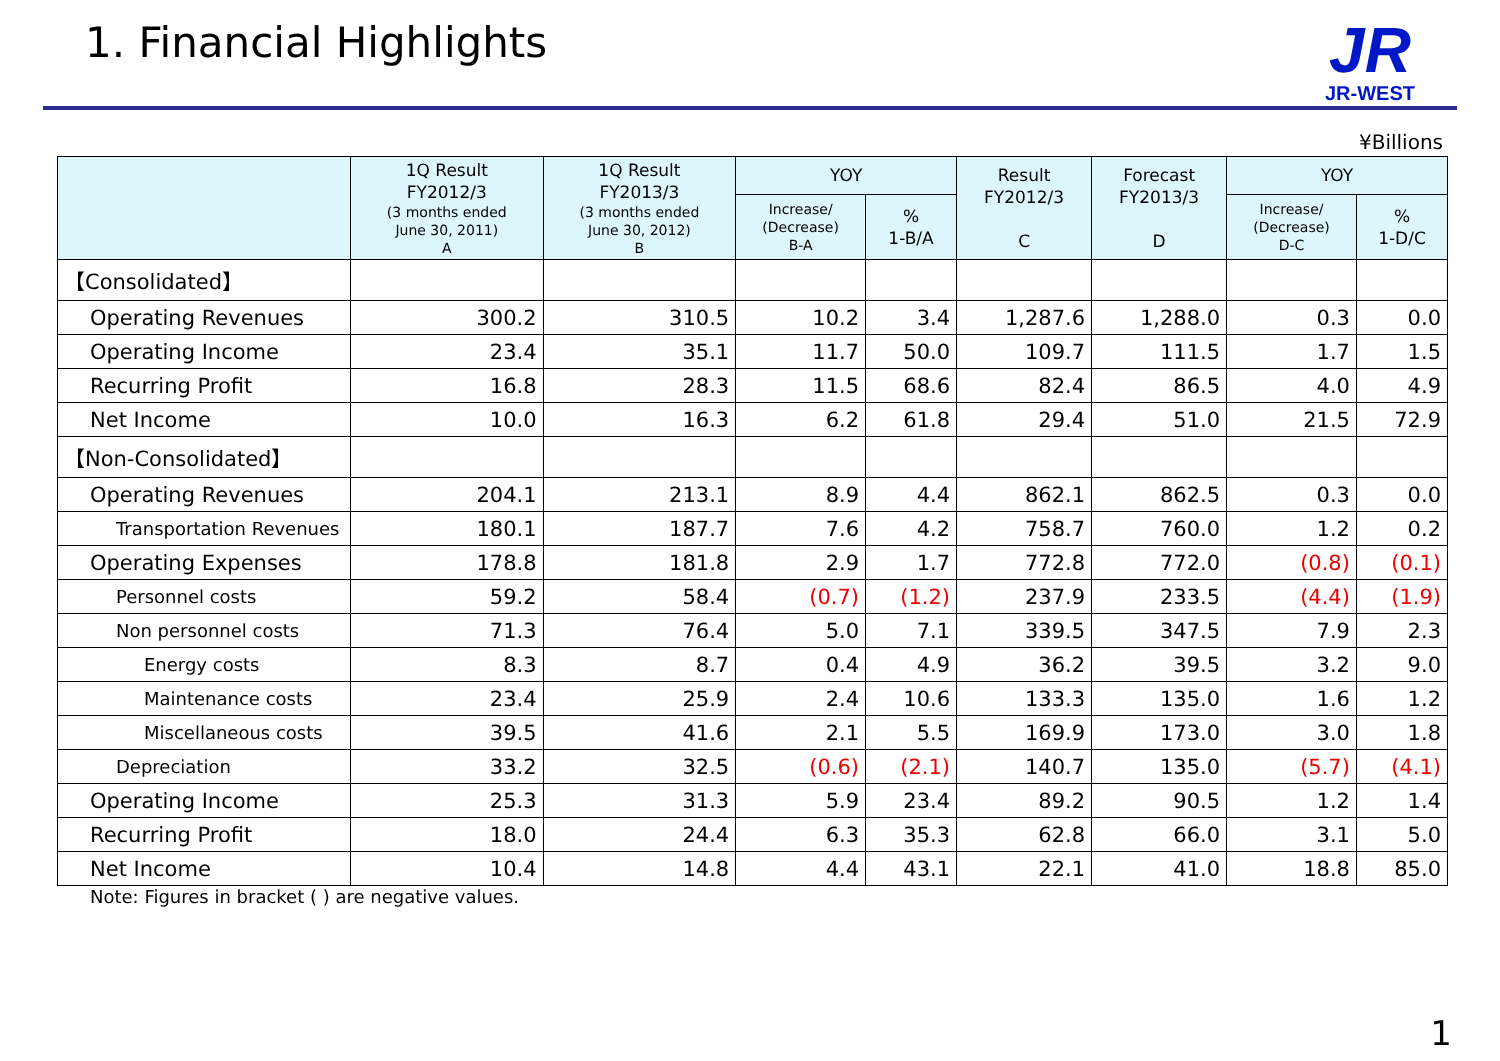1. Financial Highlights
JR
JR-WEST
¥Billions
| | 1Q Result FY2012/3 (3 months ended June 30, 2011) A | 1Q Result FY2013/3 (3 months ended June 30, 2012) B | YOY | | Result FY2012/3 C | Forecast FY2013/3 D | YOY | |
| --- | --- | --- | --- | --- | --- | --- | --- | --- |
| | | | Increase/ (Decrease) B-A | % 1-B/A | | | Increase/ (Decrease) D-C | % 1-D/C |
| 【Consolidated】 | | | | | | | | |
| Operating Revenues | 300.2 | 310.5 | 10.2 | 3.4 | 1,287.6 | 1,288.0 | 0.3 | 0.0 |
| Operating Income | 23.4 | 35.1 | 11.7 | 50.0 | 109.7 | 111.5 | 1.7 | 1.5 |
| Recurring Profit | 16.8 | 28.3 | 11.5 | 68.6 | 82.4 | 86.5 | 4.0 | 4.9 |
| Net Income | 10.0 | 16.3 | 6.2 | 61.8 | 29.4 | 51.0 | 21.5 | 72.9 |
| 【Non-Consolidated】 | | | | | | | | |
| Operating Revenues | 204.1 | 213.1 | 8.9 | 4.4 | 862.1 | 862.5 | 0.3 | 0.0 |
| Transportation Revenues | 180.1 | 187.7 | 7.6 | 4.2 | 758.7 | 760.0 | 1.2 | 0.2 |
| Operating Expenses | 178.8 | 181.8 | 2.9 | 1.7 | 772.8 | 772.0 | (0.8) | (0.1) |
| Personnel costs | 59.2 | 58.4 | (0.7) | (1.2) | 237.9 | 233.5 | (4.4) | (1.9) |
| Non personnel costs | 71.3 | 76.4 | 5.0 | 7.1 | 339.5 | 347.5 | 7.9 | 2.3 |
| Energy costs | 8.3 | 8.7 | 0.4 | 4.9 | 36.2 | 39.5 | 3.2 | 9.0 |
| Maintenance costs | 23.4 | 25.9 | 2.4 | 10.6 | 133.3 | 135.0 | 1.6 | 1.2 |
| Miscellaneous costs | 39.5 | 41.6 | 2.1 | 5.5 | 169.9 | 173.0 | 3.0 | 1.8 |
| Depreciation | 33.2 | 32.5 | (0.6) | (2.1) | 140.7 | 135.0 | (5.7) | (4.1) |
| Operating Income | 25.3 | 31.3 | 5.9 | 23.4 | 89.2 | 90.5 | 1.2 | 1.4 |
| Recurring Profit | 18.0 | 24.4 | 6.3 | 35.3 | 62.8 | 66.0 | 3.1 | 5.0 |
| Net Income | 10.4 | 14.8 | 4.4 | 43.1 | 22.1 | 41.0 | 18.8 | 85.0 |
Note: Figures in bracket ( ) are negative values.
1